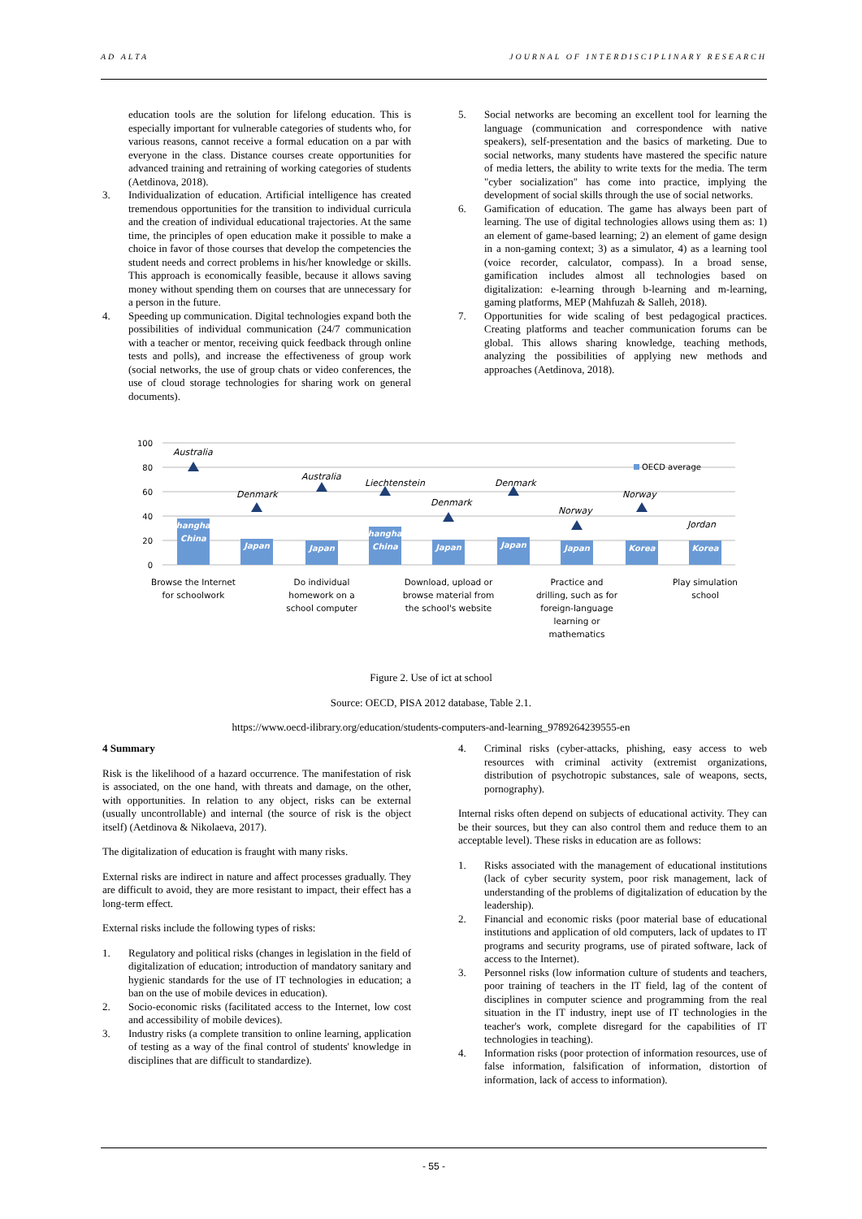AD ALTA JOURNAL OF INTERDISCIPLINARY RESEARCH
education tools are the solution for lifelong education. This is especially important for vulnerable categories of students who, for various reasons, cannot receive a formal education on a par with everyone in the class. Distance courses create opportunities for advanced training and retraining of working categories of students (Aetdinova, 2018).
3. Individualization of education. Artificial intelligence has created tremendous opportunities for the transition to individual curricula and the creation of individual educational trajectories. At the same time, the principles of open education make it possible to make a choice in favor of those courses that develop the competencies the student needs and correct problems in his/her knowledge or skills. This approach is economically feasible, because it allows saving money without spending them on courses that are unnecessary for a person in the future.
4. Speeding up communication. Digital technologies expand both the possibilities of individual communication (24/7 communication with a teacher or mentor, receiving quick feedback through online tests and polls), and increase the effectiveness of group work (social networks, the use of group chats or video conferences, the use of cloud storage technologies for sharing work on general documents).
5. Social networks are becoming an excellent tool for learning the language (communication and correspondence with native speakers), self-presentation and the basics of marketing. Due to social networks, many students have mastered the specific nature of media letters, the ability to write texts for the media. The term "cyber socialization" has come into practice, implying the development of social skills through the use of social networks.
6. Gamification of education. The game has always been part of learning. The use of digital technologies allows using them as: 1) an element of game-based learning; 2) an element of game design in a non-gaming context; 3) as a simulator, 4) as a learning tool (voice recorder, calculator, compass). In a broad sense, gamification includes almost all technologies based on digitalization: e-learning through b-learning and m-learning, gaming platforms, MEP (Mahfuzah & Salleh, 2018).
7. Opportunities for wide scaling of best pedagogical practices. Creating platforms and teacher communication forums can be global. This allows sharing knowledge, teaching methods, analyzing the possibilities of applying new methods and approaches (Aetdinova, 2018).
100
80
60
40
20
0
OECD average
Australia
Denmark
Australia
Liechtenstein
Denmark
Denmark
Norway
Norway
Jordan
Shanghai-
China
Japan
Japan
Shanghai-
China
Japan
Japan
Japan
Korea
Korea
Browse the Internet
for schoolwork
Do individual
homework on a
school computer
Download, upload or
browse material from
the school's website
Practice and
drilling, such as for
foreign-language
learning or
mathematics
Play simulation
school
Figure 2. Use of ict at school
Source: OECD, PISA 2012 database, Table 2.1.
https://www.oecd-ilibrary.org/education/students-computers-and-learning_9789264239555-en
4 Summary
Risk is the likelihood of a hazard occurrence. The manifestation of risk is associated, on the one hand, with threats and damage, on the other, with opportunities. In relation to any object, risks can be external (usually uncontrollable) and internal (the source of risk is the object itself) (Aetdinova & Nikolaeva, 2017).
The digitalization of education is fraught with many risks.
External risks are indirect in nature and affect processes gradually. They are difficult to avoid, they are more resistant to impact, their effect has a long-term effect.
External risks include the following types of risks:
1. Regulatory and political risks (changes in legislation in the field of digitalization of education; introduction of mandatory sanitary and hygienic standards for the use of IT technologies in education; a ban on the use of mobile devices in education).
2. Socio-economic risks (facilitated access to the Internet, low cost and accessibility of mobile devices).
3. Industry risks (a complete transition to online learning, application of testing as a way of the final control of students' knowledge in disciplines that are difficult to standardize).
4. Criminal risks (cyber-attacks, phishing, easy access to web resources with criminal activity (extremist organizations, distribution of psychotropic substances, sale of weapons, sects, pornography).
Internal risks often depend on subjects of educational activity. They can be their sources, but they can also control them and reduce them to an acceptable level). These risks in education are as follows:
1. Risks associated with the management of educational institutions (lack of cyber security system, poor risk management, lack of understanding of the problems of digitalization of education by the leadership).
2. Financial and economic risks (poor material base of educational institutions and application of old computers, lack of updates to IT programs and security programs, use of pirated software, lack of access to the Internet).
3. Personnel risks (low information culture of students and teachers, poor training of teachers in the IT field, lag of the content of disciplines in computer science and programming from the real situation in the IT industry, inept use of IT technologies in the teacher's work, complete disregard for the capabilities of IT technologies in teaching).
4. Information risks (poor protection of information resources, use of false information, falsification of information, distortion of information, lack of access to information).
- 55 -